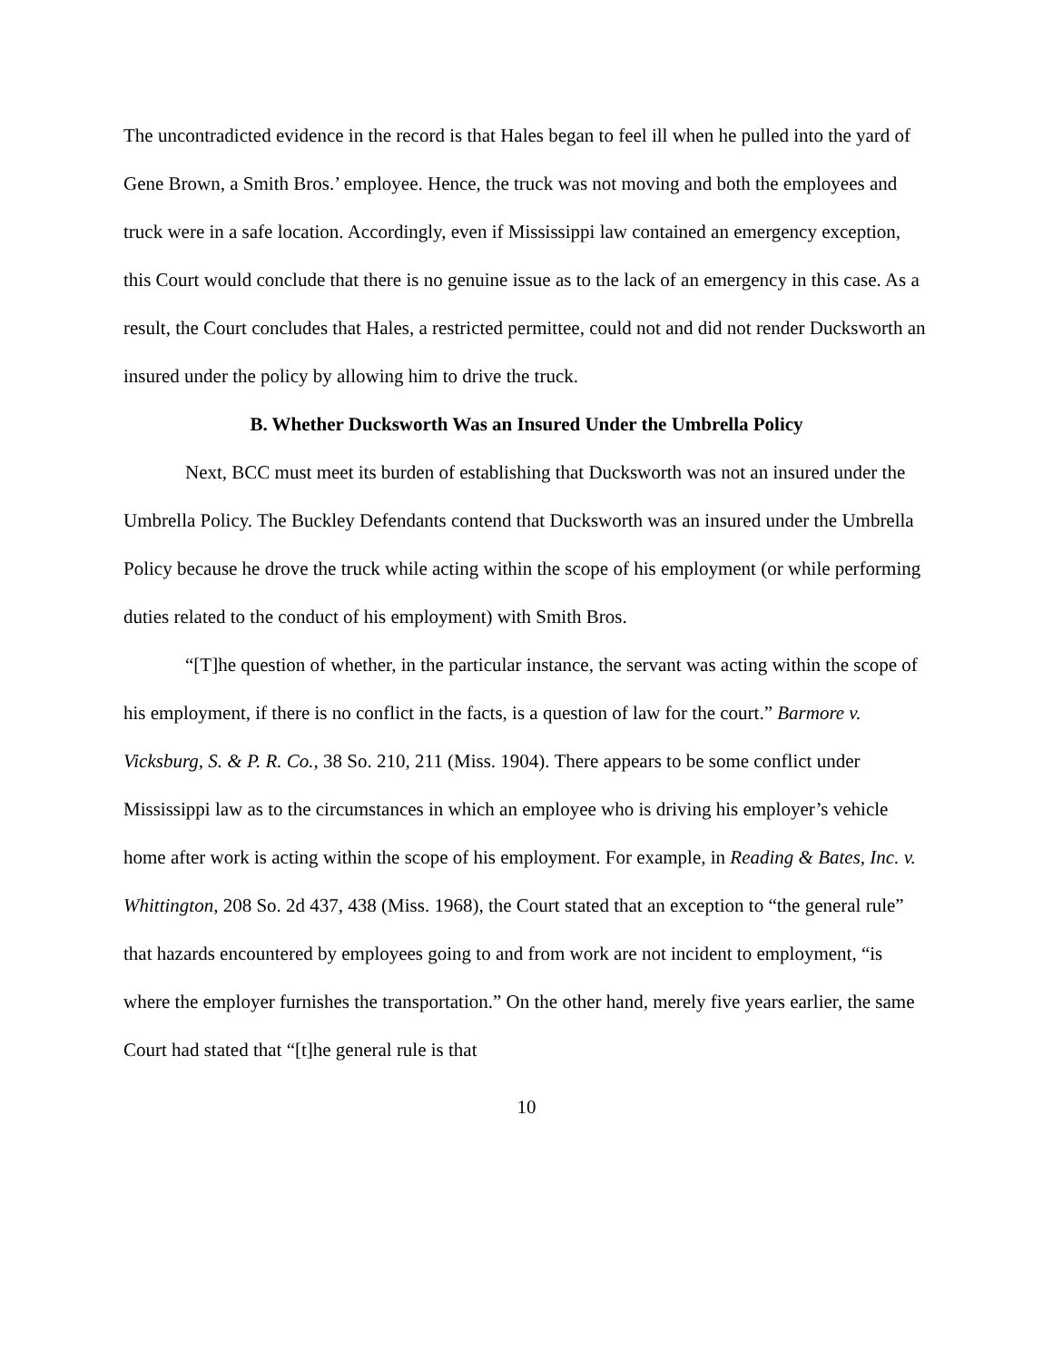The uncontradicted evidence in the record is that Hales began to feel ill when he pulled into the yard of Gene Brown, a Smith Bros.’ employee. Hence, the truck was not moving and both the employees and truck were in a safe location. Accordingly, even if Mississippi law contained an emergency exception, this Court would conclude that there is no genuine issue as to the lack of an emergency in this case. As a result, the Court concludes that Hales, a restricted permittee, could not and did not render Ducksworth an insured under the policy by allowing him to drive the truck.
B. Whether Ducksworth Was an Insured Under the Umbrella Policy
Next, BCC must meet its burden of establishing that Ducksworth was not an insured under the Umbrella Policy. The Buckley Defendants contend that Ducksworth was an insured under the Umbrella Policy because he drove the truck while acting within the scope of his employment (or while performing duties related to the conduct of his employment) with Smith Bros.
“[T]he question of whether, in the particular instance, the servant was acting within the scope of his employment, if there is no conflict in the facts, is a question of law for the court.” Barmore v. Vicksburg, S. & P. R. Co., 38 So. 210, 211 (Miss. 1904). There appears to be some conflict under Mississippi law as to the circumstances in which an employee who is driving his employer’s vehicle home after work is acting within the scope of his employment. For example, in Reading & Bates, Inc. v. Whittington, 208 So. 2d 437, 438 (Miss. 1968), the Court stated that an exception to “the general rule” that hazards encountered by employees going to and from work are not incident to employment, “is where the employer furnishes the transportation.” On the other hand, merely five years earlier, the same Court had stated that “[t]he general rule is that
10